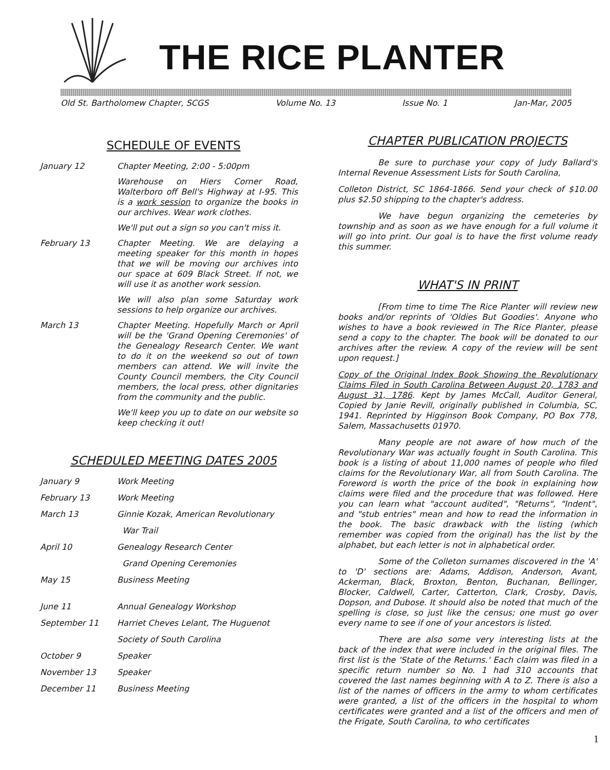THE RICE PLANTER
Old St. Bartholomew Chapter, SCGS Volume No. 13 Issue No. 1 Jan-Mar, 2005
SCHEDULE OF EVENTS
| January 12 | Chapter Meeting, 2:00 - 5:00pm |
| | Warehouse on Hiers Corner Road, Walterboro off Bell's Highway at I-95. This is a work session to organize the books in our archives. Wear work clothes. |
| | We'll put out a sign so you can't miss it. |
| February 13 | Chapter Meeting. We are delaying a meeting speaker for this month in hopes that we will be moving our archives into our space at 609 Black Street. If not, we will use it as another work session. |
| | We will also plan some Saturday work sessions to help organize our archives. |
| March 13 | Chapter Meeting. Hopefully March or April will be the 'Grand Opening Ceremonies' of the Genealogy Research Center. We want to do it on the weekend so out of town members can attend. We will invite the County Council members, the City Council members, the local press, other dignitaries from the community and the public. |
| | We'll keep you up to date on our website so keep checking it out! |
SCHEDULED MEETING DATES 2005
| January 9 | Work Meeting |
| February 13 | Work Meeting |
| March 13 | Ginnie Kozak, American Revolutionary |
| | War Trail |
| April 10 | Genealogy Research Center |
| | Grand Opening Ceremonies |
| May 15 | Business Meeting |
| June 11 | Annual Genealogy Workshop |
| September 11 | Harriet Cheves Lelant, The Huguenot |
| | Society of South Carolina |
| October 9 | Speaker |
| November 13 | Speaker |
| December 11 | Business Meeting |
CHAPTER PUBLICATION PROJECTS
Be sure to purchase your copy of Judy Ballard's Internal Revenue Assessment Lists for South Carolina,
Colleton District, SC 1864-1866. Send your check of $10.00 plus $2.50 shipping to the chapter's address.
We have begun organizing the cemeteries by township and as soon as we have enough for a full volume it will go into print. Our goal is to have the first volume ready this summer.
WHAT'S IN PRINT
[From time to time The Rice Planter will review new books and/or reprints of 'Oldies But Goodies'. Anyone who wishes to have a book reviewed in The Rice Planter, please send a copy to the chapter. The book will be donated to our archives after the review. A copy of the review will be sent upon request.]
Copy of the Original Index Book Showing the Revolutionary Claims Filed in South Carolina Between August 20, 1783 and August 31, 1786. Kept by James McCall, Auditor General, Copied by Janie Revill, originally published in Columbia, SC, 1941. Reprinted by Higginson Book Company, PO Box 778, Salem, Massachusetts 01970.
Many people are not aware of how much of the Revolutionary War was actually fought in South Carolina. This book is a listing of about 11,000 names of people who filed claims for the Revolutionary War, all from South Carolina. The Foreword is worth the price of the book in explaining how claims were filed and the procedure that was followed. Here you can learn what "account audited", "Returns", "Indent", and "stub entries" mean and how to read the information in the book. The basic drawback with the listing (which remember was copied from the original) has the list by the alphabet, but each letter is not in alphabetical order.
Some of the Colleton surnames discovered in the 'A' to 'D' sections are: Adams, Addison, Anderson, Avant, Ackerman, Black, Broxton, Benton, Buchanan, Bellinger, Blocker, Caldwell, Carter, Catterton, Clark, Crosby, Davis, Dopson, and Dubose. It should also be noted that much of the spelling is close, so just like the census; one must go over every name to see if one of your ancestors is listed.
There are also some very interesting lists at the back of the index that were included in the original files. The first list is the 'State of the Returns.' Each claim was filed in a specific return number so No. 1 had 310 accounts that covered the last names beginning with A to Z. There is also a list of the names of officers in the army to whom certificates were granted, a list of the officers in the hospital to whom certificates were granted and a list of the officers and men of the Frigate, South Carolina, to who certificates
1